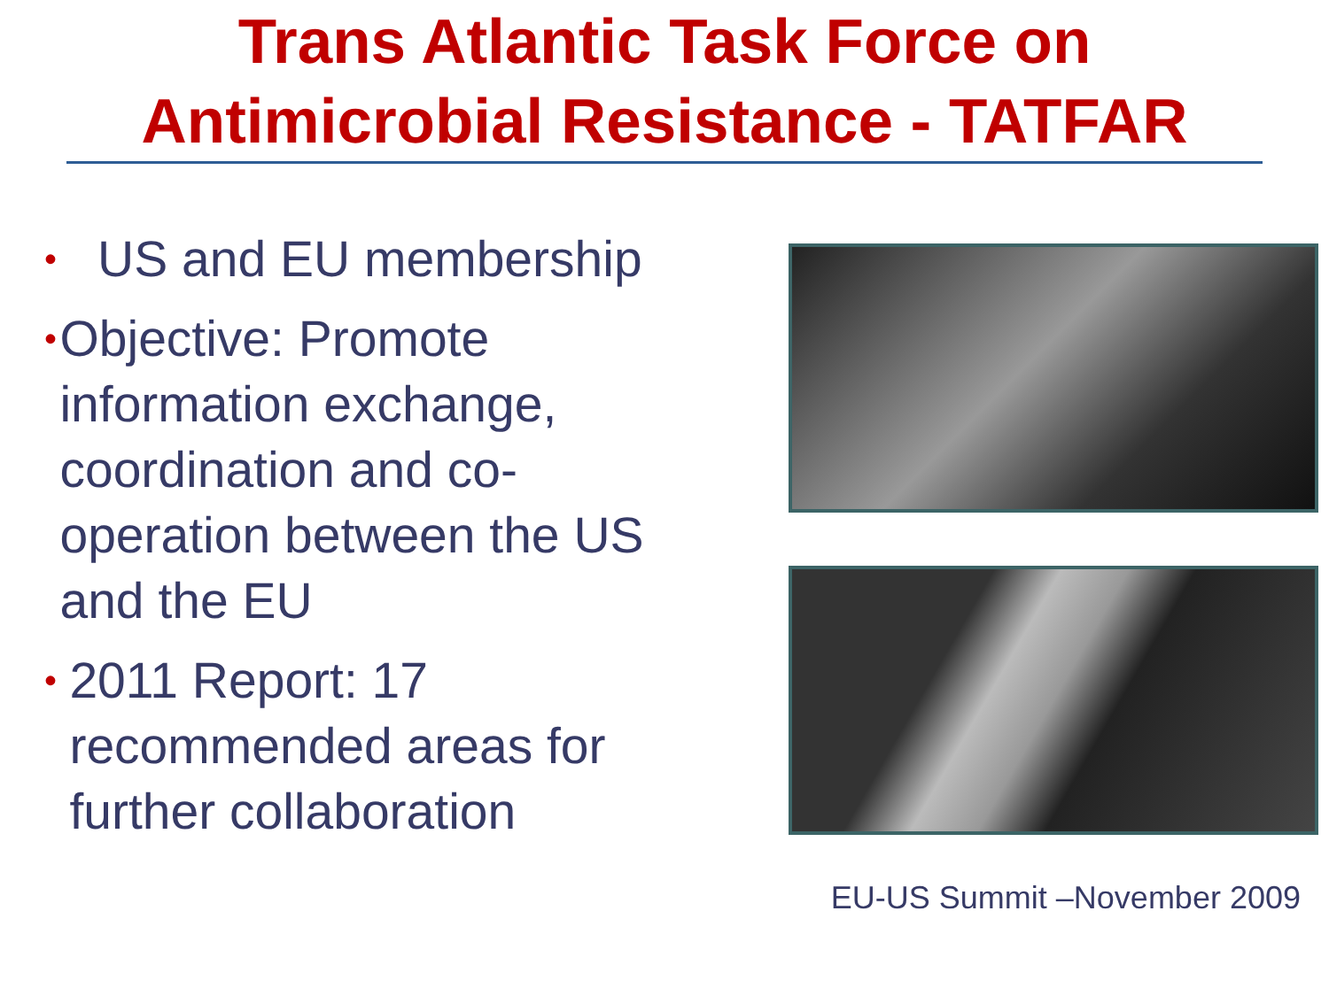Trans Atlantic Task Force on
Antimicrobial Resistance - TATFAR
• US and EU membership
• Objective: Promote information exchange, coordination and co-operation between the US and the EU
• 2011 Report: 17 recommended areas for further collaboration
EU-US Summit –November 2009